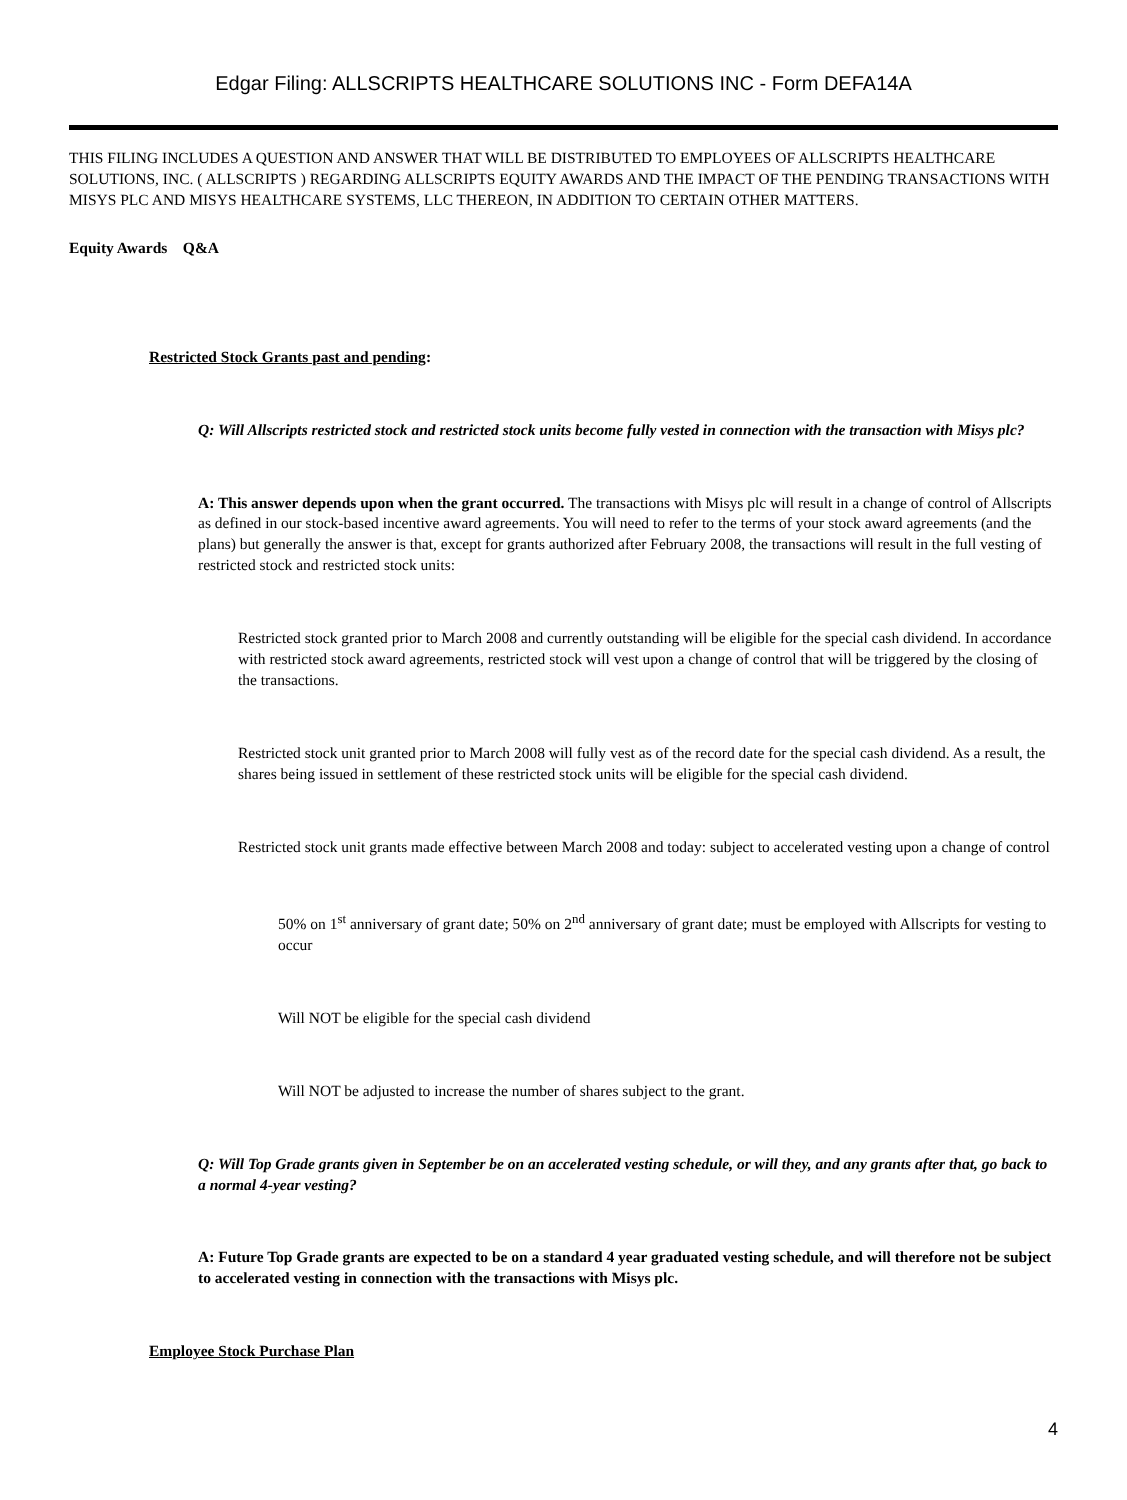Edgar Filing: ALLSCRIPTS HEALTHCARE SOLUTIONS INC - Form DEFA14A
THIS FILING INCLUDES A QUESTION AND ANSWER THAT WILL BE DISTRIBUTED TO EMPLOYEES OF ALLSCRIPTS HEALTHCARE SOLUTIONS, INC. ( ALLSCRIPTS ) REGARDING ALLSCRIPTS EQUITY AWARDS AND THE IMPACT OF THE PENDING TRANSACTIONS WITH MISYS PLC AND MISYS HEALTHCARE SYSTEMS, LLC THEREON, IN ADDITION TO CERTAIN OTHER MATTERS.
Equity Awards Q&A
Restricted Stock Grants past and pending:
Q: Will Allscripts restricted stock and restricted stock units become fully vested in connection with the transaction with Misys plc?
A: This answer depends upon when the grant occurred. The transactions with Misys plc will result in a change of control of Allscripts as defined in our stock-based incentive award agreements. You will need to refer to the terms of your stock award agreements (and the plans) but generally the answer is that, except for grants authorized after February 2008, the transactions will result in the full vesting of restricted stock and restricted stock units:
Restricted stock granted prior to March 2008 and currently outstanding will be eligible for the special cash dividend. In accordance with restricted stock award agreements, restricted stock will vest upon a change of control that will be triggered by the closing of the transactions.
Restricted stock unit granted prior to March 2008 will fully vest as of the record date for the special cash dividend. As a result, the shares being issued in settlement of these restricted stock units will be eligible for the special cash dividend.
Restricted stock unit grants made effective between March 2008 and today: subject to accelerated vesting upon a change of control
50% on 1<sup>st</sup> anniversary of grant date; 50% on 2<sup>nd</sup> anniversary of grant date; must be employed with Allscripts for vesting to occur
Will NOT be eligible for the special cash dividend
Will NOT be adjusted to increase the number of shares subject to the grant.
Q: Will Top Grade grants given in September be on an accelerated vesting schedule, or will they, and any grants after that, go back to a normal 4-year vesting?
A: Future Top Grade grants are expected to be on a standard 4 year graduated vesting schedule, and will therefore not be subject to accelerated vesting in connection with the transactions with Misys plc.
Employee Stock Purchase Plan
4